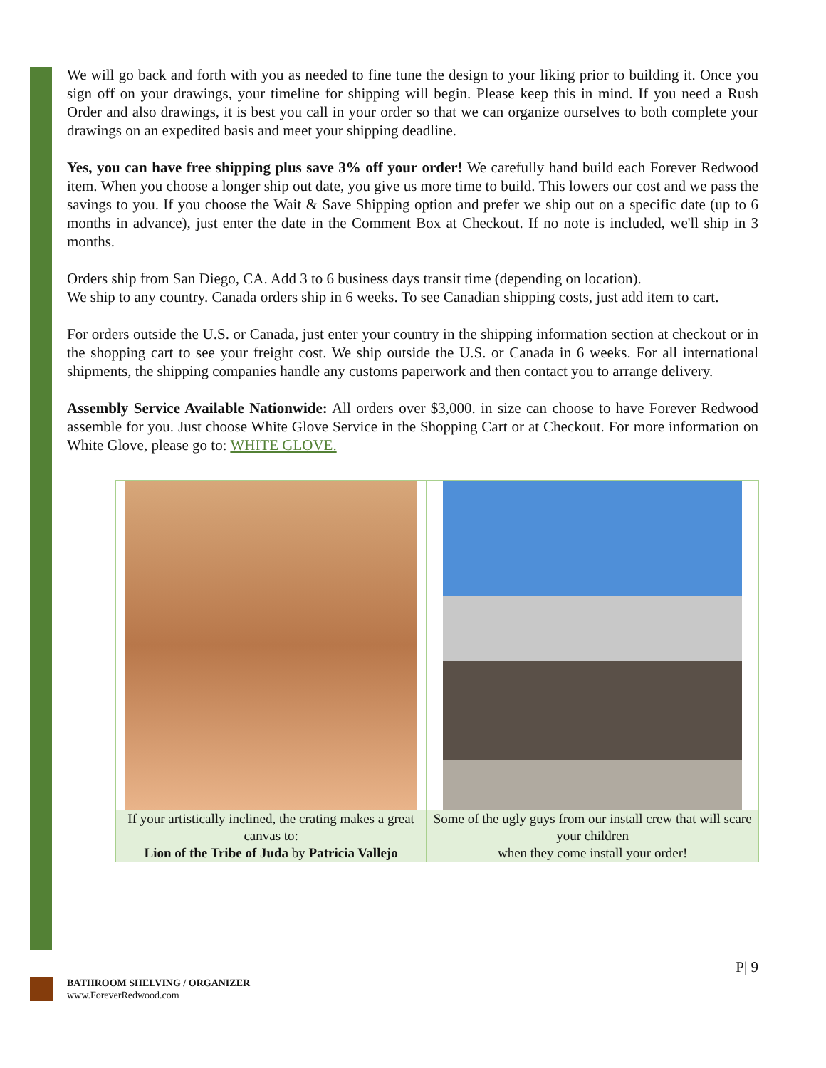We will go back and forth with you as needed to fine tune the design to your liking prior to building it. Once you sign off on your drawings, your timeline for shipping will begin. Please keep this in mind. If you need a Rush Order and also drawings, it is best you call in your order so that we can organize ourselves to both complete your drawings on an expedited basis and meet your shipping deadline.
Yes, you can have free shipping plus save 3% off your order! We carefully hand build each Forever Redwood item. When you choose a longer ship out date, you give us more time to build. This lowers our cost and we pass the savings to you. If you choose the Wait & Save Shipping option and prefer we ship out on a specific date (up to 6 months in advance), just enter the date in the Comment Box at Checkout. If no note is included, we'll ship in 3 months.
Orders ship from San Diego, CA. Add 3 to 6 business days transit time (depending on location).
We ship to any country. Canada orders ship in 6 weeks. To see Canadian shipping costs, just add item to cart.
For orders outside the U.S. or Canada, just enter your country in the shipping information section at checkout or in the shopping cart to see your freight cost. We ship outside the U.S. or Canada in 6 weeks. For all international shipments, the shipping companies handle any customs paperwork and then contact you to arrange delivery.
Assembly Service Available Nationwide: All orders over $3,000. in size can choose to have Forever Redwood assemble for you. Just choose White Glove Service in the Shopping Cart or at Checkout. For more information on White Glove, please go to: WHITE GLOVE.
| If your artistically inclined, the crating makes a great canvas to: Lion of the Tribe of Juda by Patricia Vallejo | Some of the ugly guys from our install crew that will scare your children when they come install your order! |
P| 9
BATHROOM SHELVING / ORGANIZER
www.ForeverRedwood.com